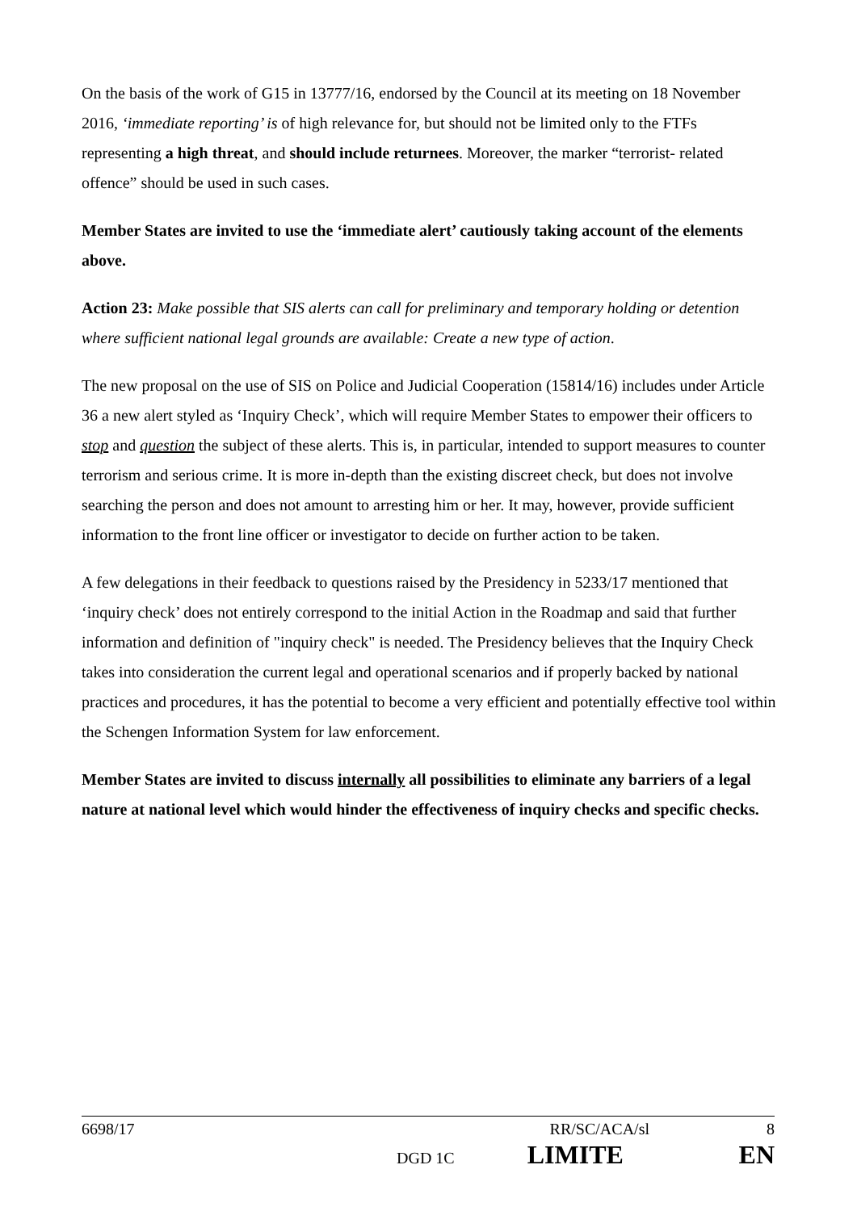On the basis of the work of G15 in 13777/16, endorsed by the Council at its meeting on 18 November 2016, ‘immediate reporting’ is of high relevance for, but should not be limited only to the FTFs representing a high threat, and should include returnees. Moreover, the marker “terrorist- related offence” should be used in such cases.
Member States are invited to use the ‘immediate alert’ cautiously taking account of the elements above.
Action 23: Make possible that SIS alerts can call for preliminary and temporary holding or detention where sufficient national legal grounds are available: Create a new type of action.
The new proposal on the use of SIS on Police and Judicial Cooperation (15814/16) includes under Article 36 a new alert styled as ‘Inquiry Check’, which will require Member States to empower their officers to stop and question the subject of these alerts. This is, in particular, intended to support measures to counter terrorism and serious crime. It is more in-depth than the existing discreet check, but does not involve searching the person and does not amount to arresting him or her. It may, however, provide sufficient information to the front line officer or investigator to decide on further action to be taken.
A few delegations in their feedback to questions raised by the Presidency in 5233/17 mentioned that ‘inquiry check’ does not entirely correspond to the initial Action in the Roadmap and said that further information and definition of "inquiry check" is needed. The Presidency believes that the Inquiry Check takes into consideration the current legal and operational scenarios and if properly backed by national practices and procedures, it has the potential to become a very efficient and potentially effective tool within the Schengen Information System for law enforcement.
Member States are invited to discuss internally all possibilities to eliminate any barriers of a legal nature at national level which would hinder the effectiveness of inquiry checks and specific checks.
6698/17 RR/SC/ACA/sl 8
DGD 1C LIMITE EN